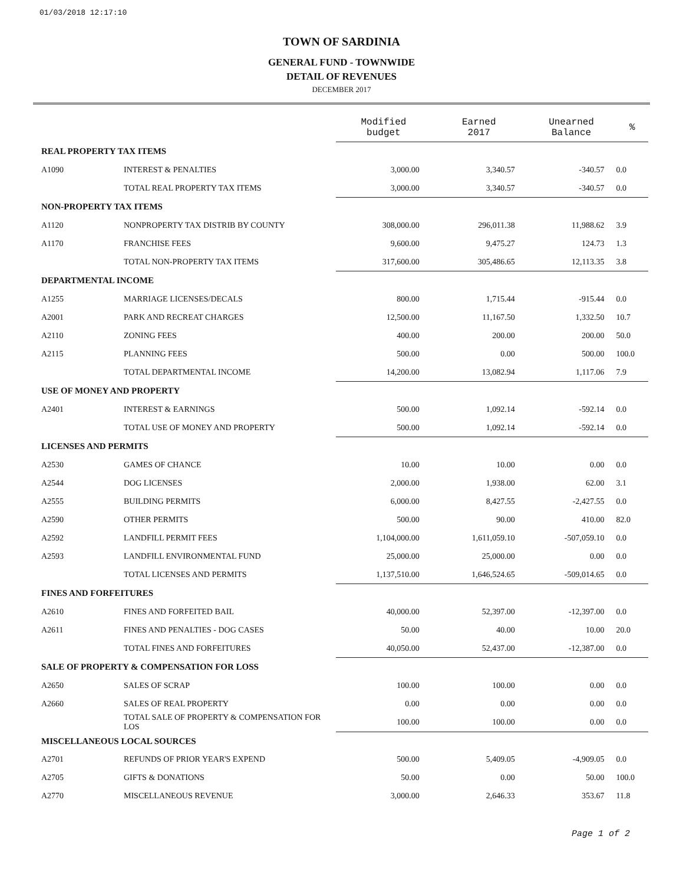01/03/2018 12:17:10
TOWN OF SARDINIA
GENERAL FUND - TOWNWIDE
DETAIL OF REVENUES
DECEMBER 2017
| | | Modified budget | Earned 2017 | Unearned Balance | % |
| REAL PROPERTY TAX ITEMS | | | | | |
| A1090 | INTEREST & PENALTIES | 3,000.00 | 3,340.57 | -340.57 | 0.0 |
| | TOTAL REAL PROPERTY TAX ITEMS | 3,000.00 | 3,340.57 | -340.57 | 0.0 |
| NON-PROPERTY TAX ITEMS | | | | | |
| A1120 | NONPROPERTY TAX DISTRIB BY COUNTY | 308,000.00 | 296,011.38 | 11,988.62 | 3.9 |
| A1170 | FRANCHISE FEES | 9,600.00 | 9,475.27 | 124.73 | 1.3 |
| | TOTAL NON-PROPERTY TAX ITEMS | 317,600.00 | 305,486.65 | 12,113.35 | 3.8 |
| DEPARTMENTAL INCOME | | | | | |
| A1255 | MARRIAGE LICENSES/DECALS | 800.00 | 1,715.44 | -915.44 | 0.0 |
| A2001 | PARK AND RECREAT CHARGES | 12,500.00 | 11,167.50 | 1,332.50 | 10.7 |
| A2110 | ZONING FEES | 400.00 | 200.00 | 200.00 | 50.0 |
| A2115 | PLANNING FEES | 500.00 | 0.00 | 500.00 | 100.0 |
| | TOTAL DEPARTMENTAL INCOME | 14,200.00 | 13,082.94 | 1,117.06 | 7.9 |
| USE OF MONEY AND PROPERTY | | | | | |
| A2401 | INTEREST & EARNINGS | 500.00 | 1,092.14 | -592.14 | 0.0 |
| | TOTAL USE OF MONEY AND PROPERTY | 500.00 | 1,092.14 | -592.14 | 0.0 |
| LICENSES AND PERMITS | | | | | |
| A2530 | GAMES OF CHANCE | 10.00 | 10.00 | 0.00 | 0.0 |
| A2544 | DOG LICENSES | 2,000.00 | 1,938.00 | 62.00 | 3.1 |
| A2555 | BUILDING PERMITS | 6,000.00 | 8,427.55 | -2,427.55 | 0.0 |
| A2590 | OTHER PERMITS | 500.00 | 90.00 | 410.00 | 82.0 |
| A2592 | LANDFILL PERMIT FEES | 1,104,000.00 | 1,611,059.10 | -507,059.10 | 0.0 |
| A2593 | LANDFILL ENVIRONMENTAL FUND | 25,000.00 | 25,000.00 | 0.00 | 0.0 |
| | TOTAL LICENSES AND PERMITS | 1,137,510.00 | 1,646,524.65 | -509,014.65 | 0.0 |
| FINES AND FORFEITURES | | | | | |
| A2610 | FINES AND FORFEITED BAIL | 40,000.00 | 52,397.00 | -12,397.00 | 0.0 |
| A2611 | FINES AND PENALTIES - DOG CASES | 50.00 | 40.00 | 10.00 | 20.0 |
| | TOTAL FINES AND FORFEITURES | 40,050.00 | 52,437.00 | -12,387.00 | 0.0 |
| SALE OF PROPERTY & COMPENSATION FOR LOSS | | | | | |
| A2650 | SALES OF SCRAP | 100.00 | 100.00 | 0.00 | 0.0 |
| A2660 | SALES OF REAL PROPERTY | 0.00 | 0.00 | 0.00 | 0.0 |
| | TOTAL SALE OF PROPERTY & COMPENSATION FOR LOS | 100.00 | 100.00 | 0.00 | 0.0 |
| MISCELLANEOUS LOCAL SOURCES | | | | | |
| A2701 | REFUNDS OF PRIOR YEAR'S EXPEND | 500.00 | 5,409.05 | -4,909.05 | 0.0 |
| A2705 | GIFTS & DONATIONS | 50.00 | 0.00 | 50.00 | 100.0 |
| A2770 | MISCELLANEOUS REVENUE | 3,000.00 | 2,646.33 | 353.67 | 11.8 |
Page 1 of 2